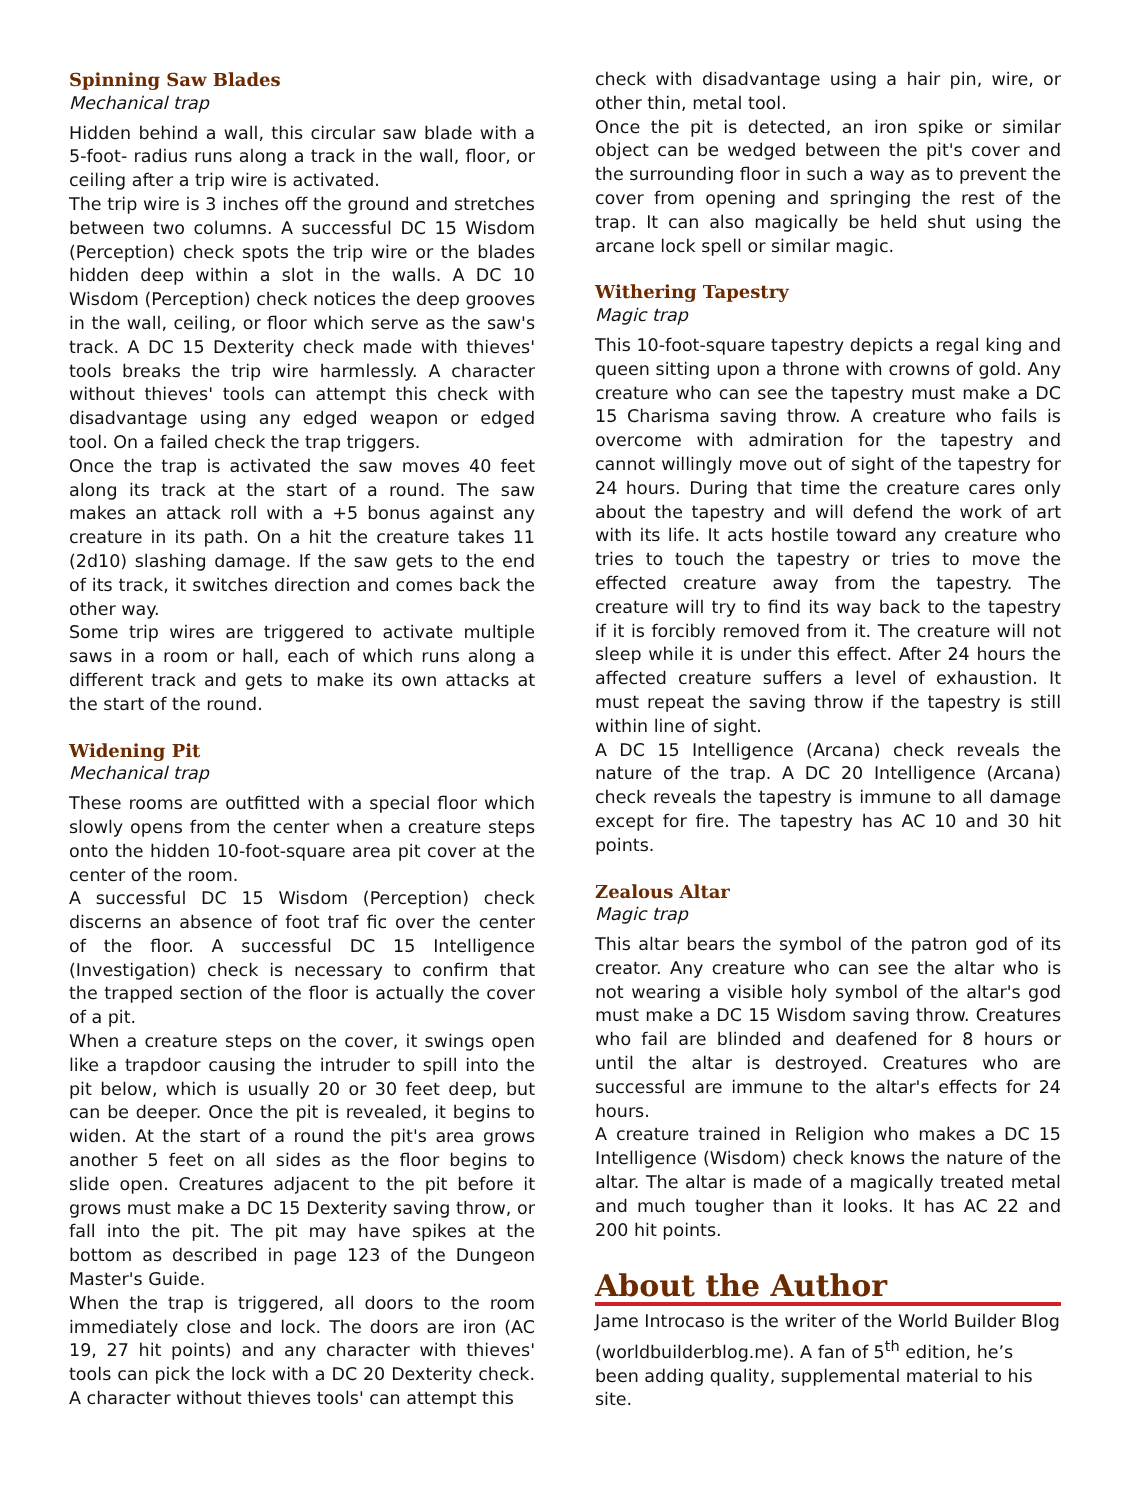Spinning Saw Blades
Mechanical trap
Hidden behind a wall, this circular saw blade with a 5-foot- radius runs along a track in the wall, floor, or ceiling after a trip wire is activated.
The trip wire is 3 inches off the ground and stretches between two columns. A successful DC 15 Wisdom (Perception) check spots the trip wire or the blades hidden deep within a slot in the walls. A DC 10 Wisdom (Perception) check notices the deep grooves in the wall, ceiling, or floor which serve as the saw's track. A DC 15 Dexterity check made with thieves' tools breaks the trip wire harmlessly. A character without thieves' tools can attempt this check with disadvantage using any edged weapon or edged tool. On a failed check the trap triggers.
Once the trap is activated the saw moves 40 feet along its track at the start of a round. The saw makes an attack roll with a +5 bonus against any creature in its path. On a hit the creature takes 11 (2d10) slashing damage. If the saw gets to the end of its track, it switches direction and comes back the other way.
Some trip wires are triggered to activate multiple saws in a room or hall, each of which runs along a different track and gets to make its own attacks at the start of the round.
Widening Pit
Mechanical trap
These rooms are outfitted with a special floor which slowly opens from the center when a creature steps onto the hidden 10-foot-square area pit cover at the center of the room.
A successful DC 15 Wisdom (Perception) check discerns an absence of foot traf fic over the center of the floor. A successful DC 15 Intelligence (Investigation) check is necessary to confirm that the trapped section of the floor is actually the cover of a pit.
When a creature steps on the cover, it swings open like a trapdoor causing the intruder to spill into the pit below, which is usually 20 or 30 feet deep, but can be deeper. Once the pit is revealed, it begins to widen. At the start of a round the pit's area grows another 5 feet on all sides as the floor begins to slide open. Creatures adjacent to the pit before it grows must make a DC 15 Dexterity saving throw, or fall into the pit. The pit may have spikes at the bottom as described in page 123 of the Dungeon Master's Guide.
When the trap is triggered, all doors to the room immediately close and lock. The doors are iron (AC 19, 27 hit points) and any character with thieves' tools can pick the lock with a DC 20 Dexterity check. A character without thieves tools' can attempt this
check with disadvantage using a hair pin, wire, or other thin, metal tool.
Once the pit is detected, an iron spike or similar object can be wedged between the pit's cover and the surrounding floor in such a way as to prevent the cover from opening and springing the rest of the trap. It can also magically be held shut using the arcane lock spell or similar magic.
Withering Tapestry
Magic trap
This 10-foot-square tapestry depicts a regal king and queen sitting upon a throne with crowns of gold. Any creature who can see the tapestry must make a DC 15 Charisma saving throw. A creature who fails is overcome with admiration for the tapestry and cannot willingly move out of sight of the tapestry for 24 hours. During that time the creature cares only about the tapestry and will defend the work of art with its life. It acts hostile toward any creature who tries to touch the tapestry or tries to move the effected creature away from the tapestry. The creature will try to find its way back to the tapestry if it is forcibly removed from it. The creature will not sleep while it is under this effect. After 24 hours the affected creature suffers a level of exhaustion. It must repeat the saving throw if the tapestry is still within line of sight.
A DC 15 Intelligence (Arcana) check reveals the nature of the trap. A DC 20 Intelligence (Arcana) check reveals the tapestry is immune to all damage except for fire. The tapestry has AC 10 and 30 hit points.
Zealous Altar
Magic trap
This altar bears the symbol of the patron god of its creator. Any creature who can see the altar who is not wearing a visible holy symbol of the altar's god must make a DC 15 Wisdom saving throw. Creatures who fail are blinded and deafened for 8 hours or until the altar is destroyed. Creatures who are successful are immune to the altar's effects for 24 hours.
A creature trained in Religion who makes a DC 15 Intelligence (Wisdom) check knows the nature of the altar. The altar is made of a magically treated metal and much tougher than it looks. It has AC 22 and 200 hit points.
About the Author
Jame Introcaso is the writer of the World Builder Blog (worldbuilderblog.me). A fan of 5<sup>th</sup> edition, he’s been adding quality, supplemental material to his site.